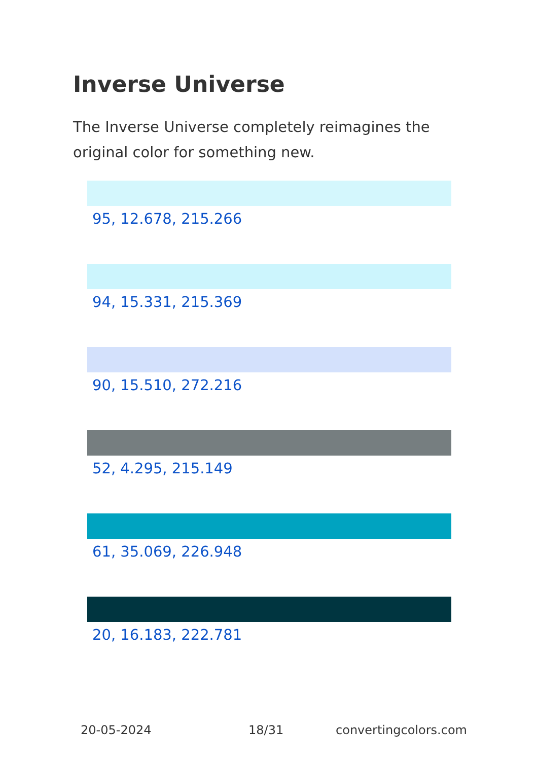Inverse Universe
The Inverse Universe completely reimagines the original color for something new.
95, 12.678, 215.266
94, 15.331, 215.369
90, 15.510, 272.216
52, 4.295, 215.149
61, 35.069, 226.948
20, 16.183, 222.781
20-05-2024 18/31 convertingcolors.com